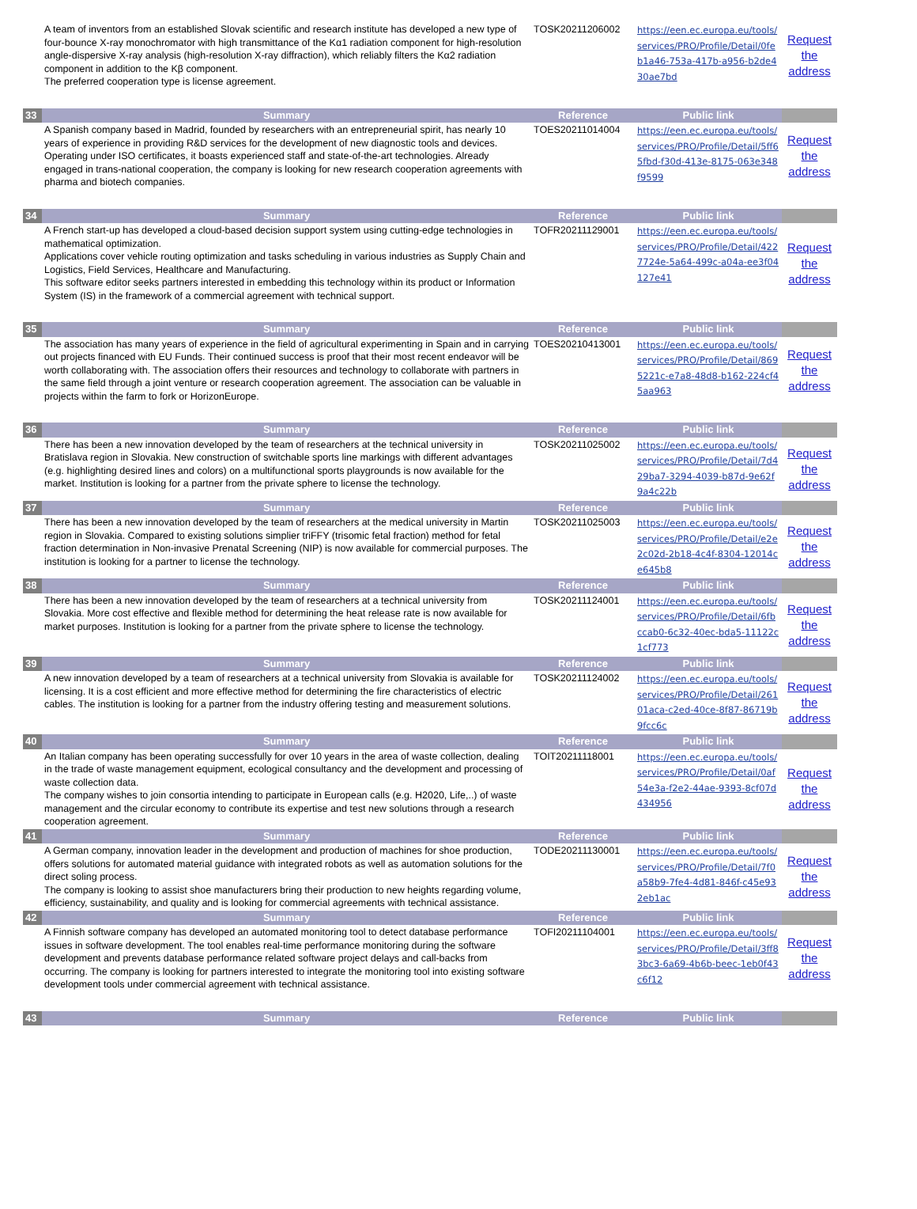| | A team of inventors from an established Slovak scientific and research institute has developed a new type of four-bounce X-ray monochromator with high transmittance of the Kα1 radiation component for high-resolution angle-dispersive X-ray analysis (high-resolution X-ray diffraction), which reliably filters the Kα2 radiation component in addition to the Kβ component. The preferred cooperation type is license agreement. | TOSK20211206002 | https://een.ec.europa.eu/tools/services/PRO/Profile/Detail/0feb1a46-753a-417b-a956-b2de430ae7bd | Request the address |
| 33 | Summary | Reference | Public link | |
| | A Spanish company based in Madrid, founded by researchers with an entrepreneurial spirit, has nearly 10 years of experience in providing R&D services for the development of new diagnostic tools and devices. Operating under ISO certificates, it boasts experienced staff and state-of-the-art technologies. Already engaged in trans-national cooperation, the company is looking for new research cooperation agreements with pharma and biotech companies. | TOES20211014004 | https://een.ec.europa.eu/tools/services/PRO/Profile/Detail/5ff65fbd-f30d-413e-8175-063e348f9599 | Request the address |
| 34 | Summary | Reference | Public link | |
| | A French start-up has developed a cloud-based decision support system using cutting-edge technologies in mathematical optimization. Applications cover vehicle routing optimization and tasks scheduling in various industries as Supply Chain and Logistics, Field Services, Healthcare and Manufacturing. This software editor seeks partners interested in embedding this technology within its product or Information System (IS) in the framework of a commercial agreement with technical support. | TOFR20211129001 | https://een.ec.europa.eu/tools/services/PRO/Profile/Detail/4227724e-5a64-499c-a04a-ee3f04127e41 | Request the address |
| 35 | Summary | Reference | Public link | |
| | The association has many years of experience in the field of agricultural experimenting in Spain and in carrying out projects financed with EU Funds. Their continued success is proof that their most recent endeavor will be worth collaborating with. The association offers their resources and technology to collaborate with partners in the same field through a joint venture or research cooperation agreement. The association can be valuable in projects within the farm to fork or HorizonEurope. | TOES20210413001 | https://een.ec.europa.eu/tools/services/PRO/Profile/Detail/8695221c-e7a8-48d8-b162-224cf45aa963 | Request the address |
| 36 | Summary | Reference | Public link | |
| | There has been a new innovation developed by the team of researchers at the technical university in Bratislava region in Slovakia. New construction of switchable sports line markings with different advantages (e.g. highlighting desired lines and colors) on a multifunctional sports playgrounds is now available for the market. Institution is looking for a partner from the private sphere to license the technology. | TOSK20211025002 | https://een.ec.europa.eu/tools/services/PRO/Profile/Detail/7d429ba7-3294-4039-b87d-9e62f9a4c22b | Request the address |
| 37 | Summary | Reference | Public link | |
| | There has been a new innovation developed by the team of researchers at the medical university in Martin region in Slovakia. Compared to existing solutions simplier triFFY (trisomic fetal fraction) method for fetal fraction determination in Non-invasive Prenatal Screening (NIP) is now available for commercial purposes. The institution is looking for a partner to license the technology. | TOSK20211025003 | https://een.ec.europa.eu/tools/services/PRO/Profile/Detail/e2e2c02d-2b18-4c4f-8304-12014ce645b8 | Request the address |
| 38 | Summary | Reference | Public link | |
| | There has been a new innovation developed by the team of researchers at a technical university from Slovakia. More cost effective and flexible method for determining the heat release rate is now available for market purposes. Institution is looking for a partner from the private sphere to license the technology. | TOSK20211124001 | https://een.ec.europa.eu/tools/services/PRO/Profile/Detail/6fbccab0-6c32-40ec-bda5-11122c1cf773 | Request the address |
| 39 | Summary | Reference | Public link | |
| | A new innovation developed by a team of researchers at a technical university from Slovakia is available for licensing. It is a cost efficient and more effective method for determining the fire characteristics of electric cables. The institution is looking for a partner from the industry offering testing and measurement solutions. | TOSK20211124002 | https://een.ec.europa.eu/tools/services/PRO/Profile/Detail/26101aca-c2ed-40ce-8f87-86719b9fcc6c | Request the address |
| 40 | Summary | Reference | Public link | |
| | An Italian company has been operating successfully for over 10 years in the area of waste collection, dealing in the trade of waste management equipment, ecological consultancy and the development and processing of waste collection data. The company wishes to join consortia intending to participate in European calls (e.g. H2020, Life,..) of waste management and the circular economy to contribute its expertise and test new solutions through a research cooperation agreement. | TOIT20211118001 | https://een.ec.europa.eu/tools/services/PRO/Profile/Detail/0af54e3a-f2e2-44ae-9393-8cf07d434956 | Request the address |
| 41 | Summary | Reference | Public link | |
| | A German company, innovation leader in the development and production of machines for shoe production, offers solutions for automated material guidance with integrated robots as well as automation solutions for the direct soling process. The company is looking to assist shoe manufacturers bring their production to new heights regarding volume, efficiency, sustainability, and quality and is looking for commercial agreements with technical assistance. | TODE20211130001 | https://een.ec.europa.eu/tools/services/PRO/Profile/Detail/7f0a58b9-7fe4-4d81-846f-c45e932eb1ac | Request the address |
| 42 | Summary | Reference | Public link | |
| | A Finnish software company has developed an automated monitoring tool to detect database performance issues in software development. The tool enables real-time performance monitoring during the software development and prevents database performance related software project delays and call-backs from occurring. The company is looking for partners interested to integrate the monitoring tool into existing software development tools under commercial agreement with technical assistance. | TOFI20211104001 | https://een.ec.europa.eu/tools/services/PRO/Profile/Detail/3ff83bc3-6a69-4b6b-beec-1eb0f43c6f12 | Request the address |
| 43 | Summary | Reference | Public link | |